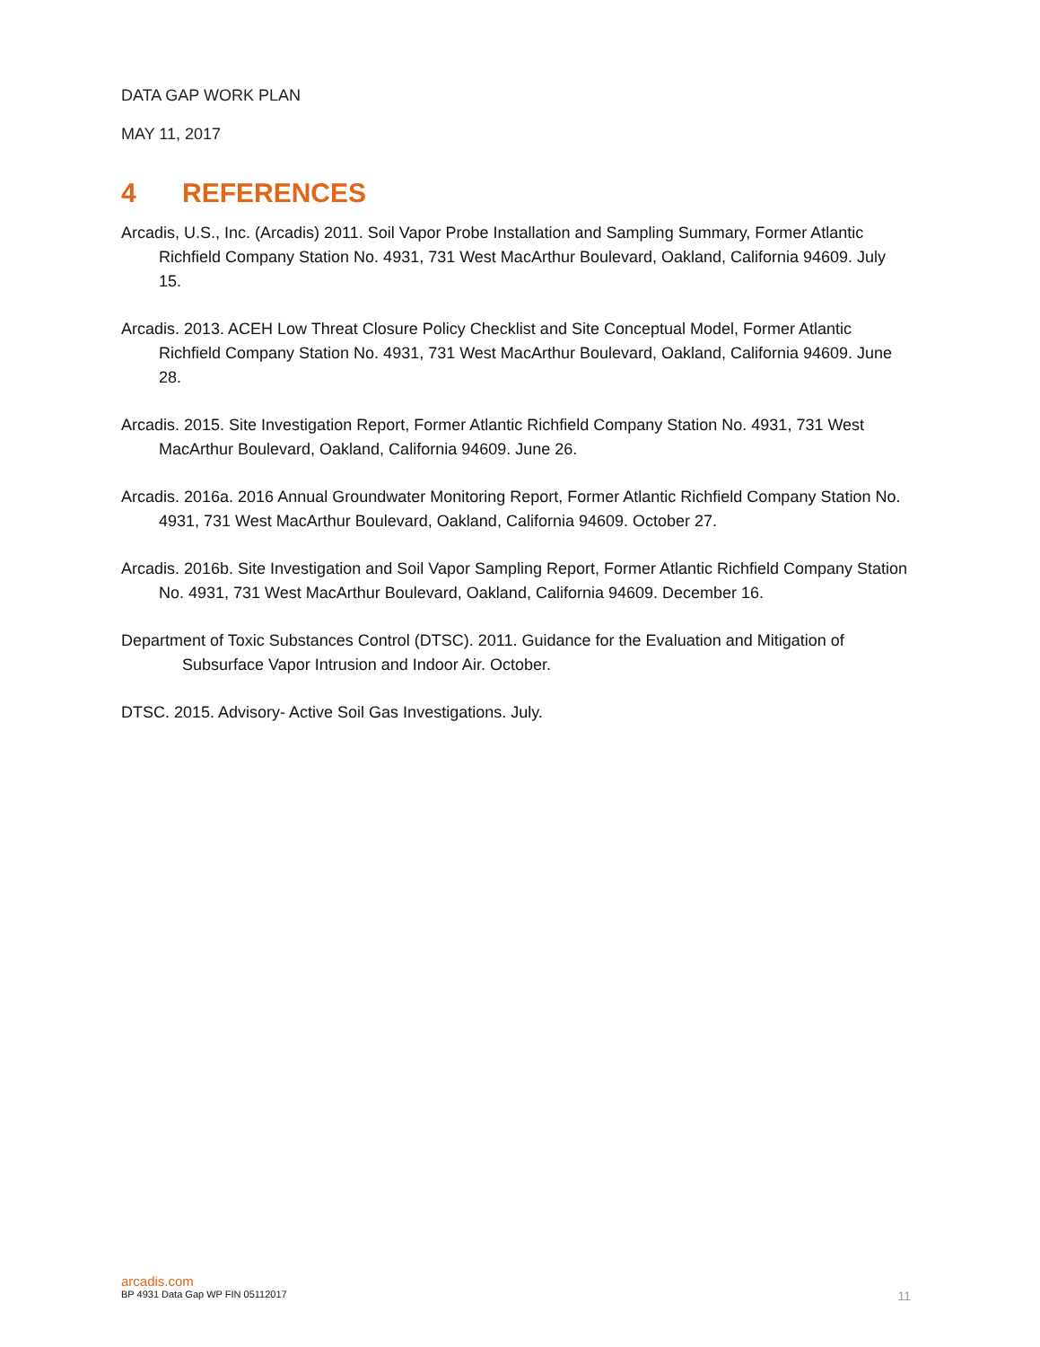DATA GAP WORK PLAN
MAY 11, 2017
4 REFERENCES
Arcadis, U.S., Inc. (Arcadis) 2011. Soil Vapor Probe Installation and Sampling Summary, Former Atlantic Richfield Company Station No. 4931, 731 West MacArthur Boulevard, Oakland, California 94609. July 15.
Arcadis. 2013. ACEH Low Threat Closure Policy Checklist and Site Conceptual Model, Former Atlantic Richfield Company Station No. 4931, 731 West MacArthur Boulevard, Oakland, California 94609. June 28.
Arcadis. 2015. Site Investigation Report, Former Atlantic Richfield Company Station No. 4931, 731 West MacArthur Boulevard, Oakland, California 94609. June 26.
Arcadis. 2016a. 2016 Annual Groundwater Monitoring Report, Former Atlantic Richfield Company Station No. 4931, 731 West MacArthur Boulevard, Oakland, California 94609. October 27.
Arcadis. 2016b. Site Investigation and Soil Vapor Sampling Report, Former Atlantic Richfield Company Station No. 4931, 731 West MacArthur Boulevard, Oakland, California 94609. December 16.
Department of Toxic Substances Control (DTSC). 2011. Guidance for the Evaluation and Mitigation of Subsurface Vapor Intrusion and Indoor Air. October.
DTSC. 2015. Advisory- Active Soil Gas Investigations. July.
arcadis.com
BP 4931 Data Gap WP FIN 05112017 11